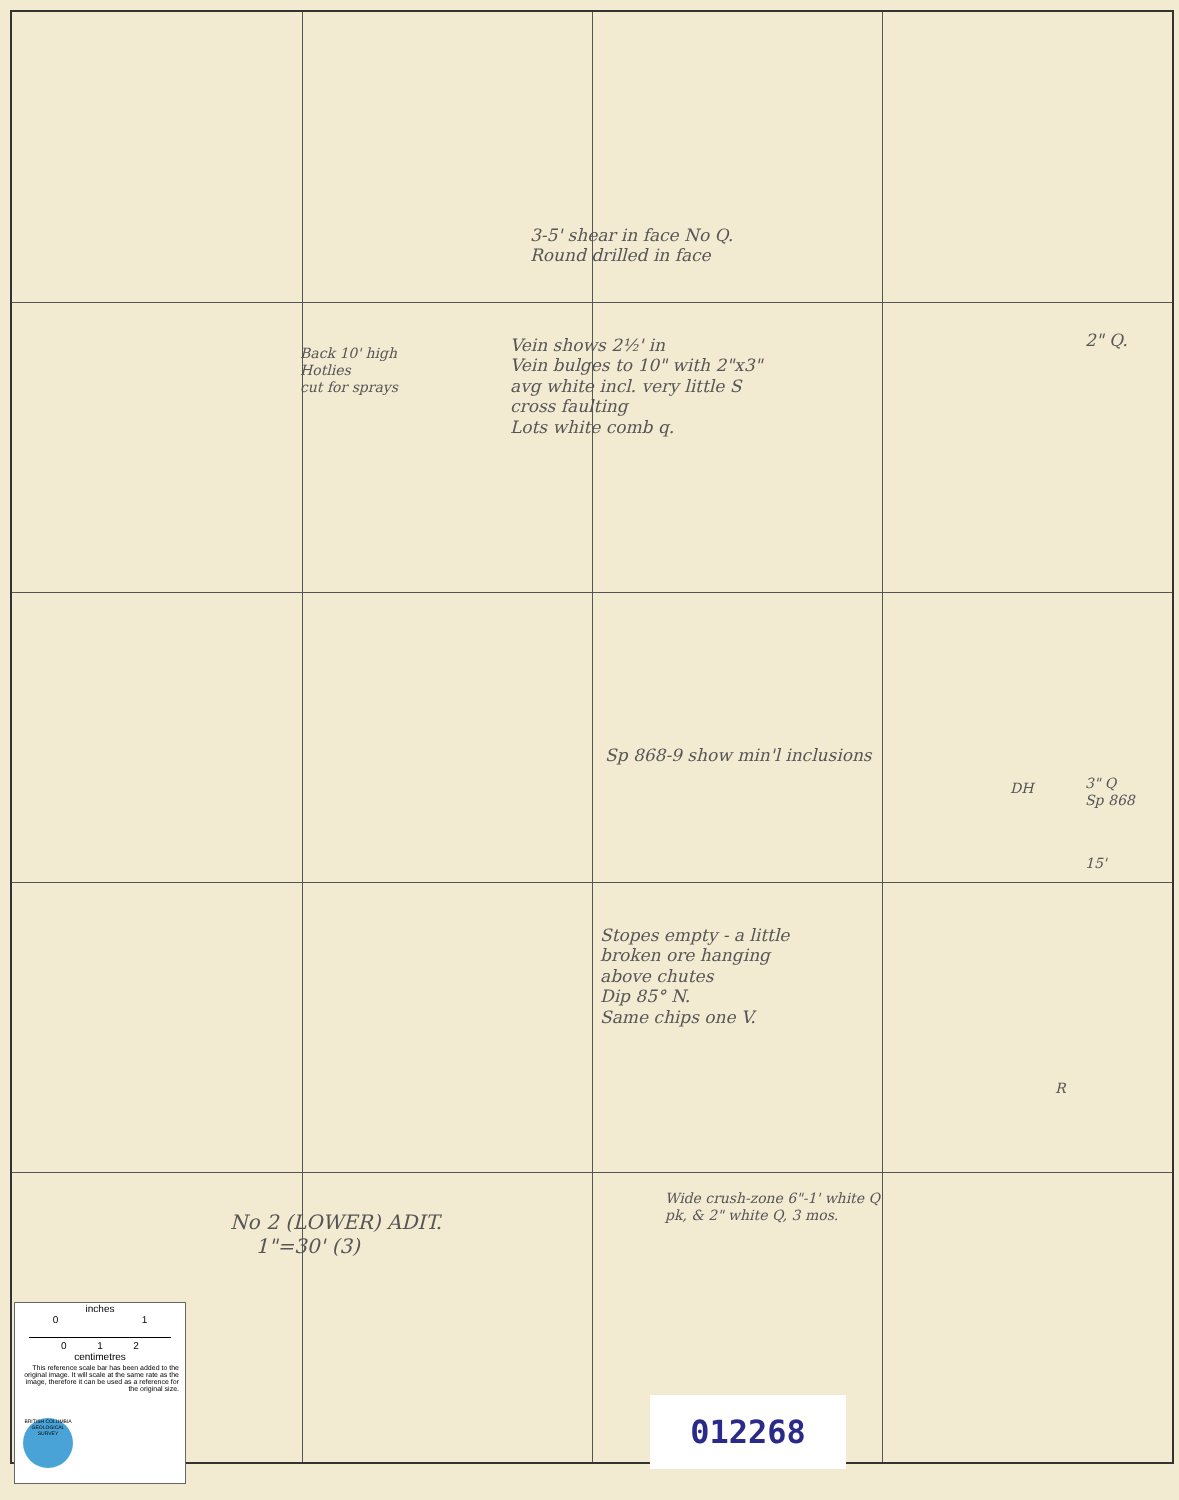3-5' shear in face No Q.
Round drilled in face
Back 10' high
Hotlies
cut for sprays
Vein shows 2½' in
Vein bulges to 10" with 2"x3"
avg white incl. very little S
cross faulting
Lots white comb q.
2" Q.
Sp 868-9 show min'l inclusions
DH
3" Q
Sp 868
15'
Stopes empty - a little
broken ore hanging
above chutes
Dip 85° N.
Same chips one V.
R
Wide crush-zone 6"-1' white Q
pk, & 2" white Q, 3 mos.
No 2 (LOWER) ADIT.
1"=30' (3)
inches
0 1
0 1 2
centimetres
This reference scale bar has been added to the original image. It will scale at the same rate as the image, therefore it can be used as a reference for the original size.
BRITISH COLUMBIA GEOLOGICAL SURVEY
012268